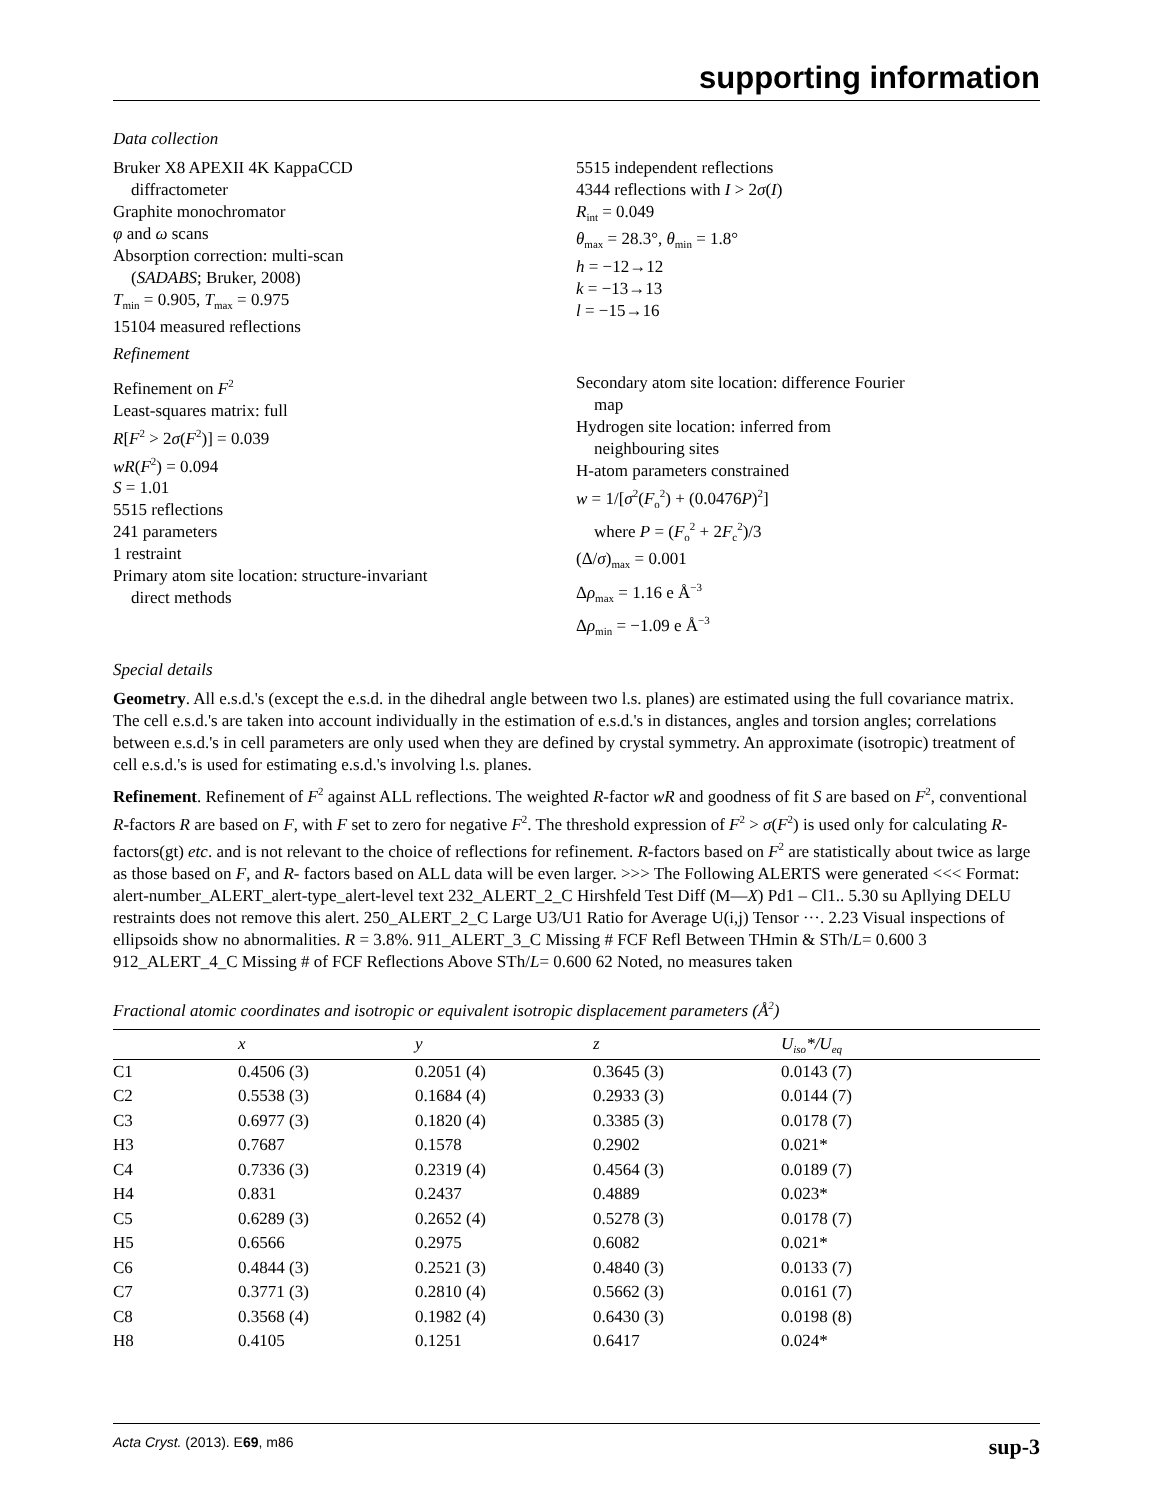supporting information
Data collection
Bruker X8 APEXII 4K KappaCCD
diffractometer
Graphite monochromator
φ and ω scans
Absorption correction: multi-scan
(SADABS; Bruker, 2008)
T<sub>min</sub> = 0.905, T<sub>max</sub> = 0.975
15104 measured reflections
5515 independent reflections
4344 reflections with I > 2σ(I)
R<sub>int</sub> = 0.049
θ<sub>max</sub> = 28.3°, θ<sub>min</sub> = 1.8°
h = −12→12
k = −13→13
l = −15→16
Refinement
Refinement on F<sup>2</sup>
Least-squares matrix: full
R[F<sup>2</sup> > 2σ(F<sup>2</sup>)] = 0.039
wR(F<sup>2</sup>) = 0.094
S = 1.01
5515 reflections
241 parameters
1 restraint
Primary atom site location: structure-invariant
direct methods
Secondary atom site location: difference Fourier
map
Hydrogen site location: inferred from
neighbouring sites
H-atom parameters constrained
w = 1/[σ<sup>2</sup>(F<sub>o</sub><sup>2</sup>) + (0.0476P)<sup>2</sup>]
where P = (F<sub>o</sub><sup>2</sup> + 2F<sub>c</sub><sup>2</sup>)/3
(Δ/σ)<sub>max</sub> = 0.001
Δρ<sub>max</sub> = 1.16 e Å<sup>−3</sup>
Δρ<sub>min</sub> = −1.09 e Å<sup>−3</sup>
Special details
Geometry. All e.s.d.'s (except the e.s.d. in the dihedral angle between two l.s. planes) are estimated using the full covariance matrix. The cell e.s.d.'s are taken into account individually in the estimation of e.s.d.'s in distances, angles and torsion angles; correlations between e.s.d.'s in cell parameters are only used when they are defined by crystal symmetry. An approximate (isotropic) treatment of cell e.s.d.'s is used for estimating e.s.d.'s involving l.s. planes.
Refinement. Refinement of F<sup>2</sup> against ALL reflections. The weighted R-factor wR and goodness of fit S are based on F<sup>2</sup>, conventional R-factors R are based on F, with F set to zero for negative F<sup>2</sup>. The threshold expression of F<sup>2</sup> > σ(F<sup>2</sup>) is used only for calculating R-factors(gt) etc. and is not relevant to the choice of reflections for refinement. R-factors based on F<sup>2</sup> are statistically about twice as large as those based on F, and R- factors based on ALL data will be even larger. >>> The Following ALERTS were generated <<< Format: alert-number_ALERT_alert-type_alert-level text 232_ALERT_2_C Hirshfeld Test Diff (M—X) Pd1 – Cl1.. 5.30 su Apllying DELU restraints does not remove this alert. 250_ALERT_2_C Large U3/U1 Ratio for Average U(i,j) Tensor ···. 2.23 Visual inspections of ellipsoids show no abnormalities. R = 3.8%. 911_ALERT_3_C Missing # FCF Refl Between THmin & STh/L= 0.600 3 912_ALERT_4_C Missing # of FCF Reflections Above STh/L= 0.600 62 Noted, no measures taken
Fractional atomic coordinates and isotropic or equivalent isotropic displacement parameters (Å<sup>2</sup>)
| | x | y | z | U<sub>iso</sub>*/ U<sub>eq</sub> |
| --- | --- | --- | --- | --- |
| C1 | 0.4506 (3) | 0.2051 (4) | 0.3645 (3) | 0.0143 (7) |
| C2 | 0.5538 (3) | 0.1684 (4) | 0.2933 (3) | 0.0144 (7) |
| C3 | 0.6977 (3) | 0.1820 (4) | 0.3385 (3) | 0.0178 (7) |
| H3 | 0.7687 | 0.1578 | 0.2902 | 0.021* |
| C4 | 0.7336 (3) | 0.2319 (4) | 0.4564 (3) | 0.0189 (7) |
| H4 | 0.831 | 0.2437 | 0.4889 | 0.023* |
| C5 | 0.6289 (3) | 0.2652 (4) | 0.5278 (3) | 0.0178 (7) |
| H5 | 0.6566 | 0.2975 | 0.6082 | 0.021* |
| C6 | 0.4844 (3) | 0.2521 (3) | 0.4840 (3) | 0.0133 (7) |
| C7 | 0.3771 (3) | 0.2810 (4) | 0.5662 (3) | 0.0161 (7) |
| C8 | 0.3568 (4) | 0.1982 (4) | 0.6430 (3) | 0.0198 (8) |
| H8 | 0.4105 | 0.1251 | 0.6417 | 0.024* |
Acta Cryst. (2013). E69, m86 sup-3